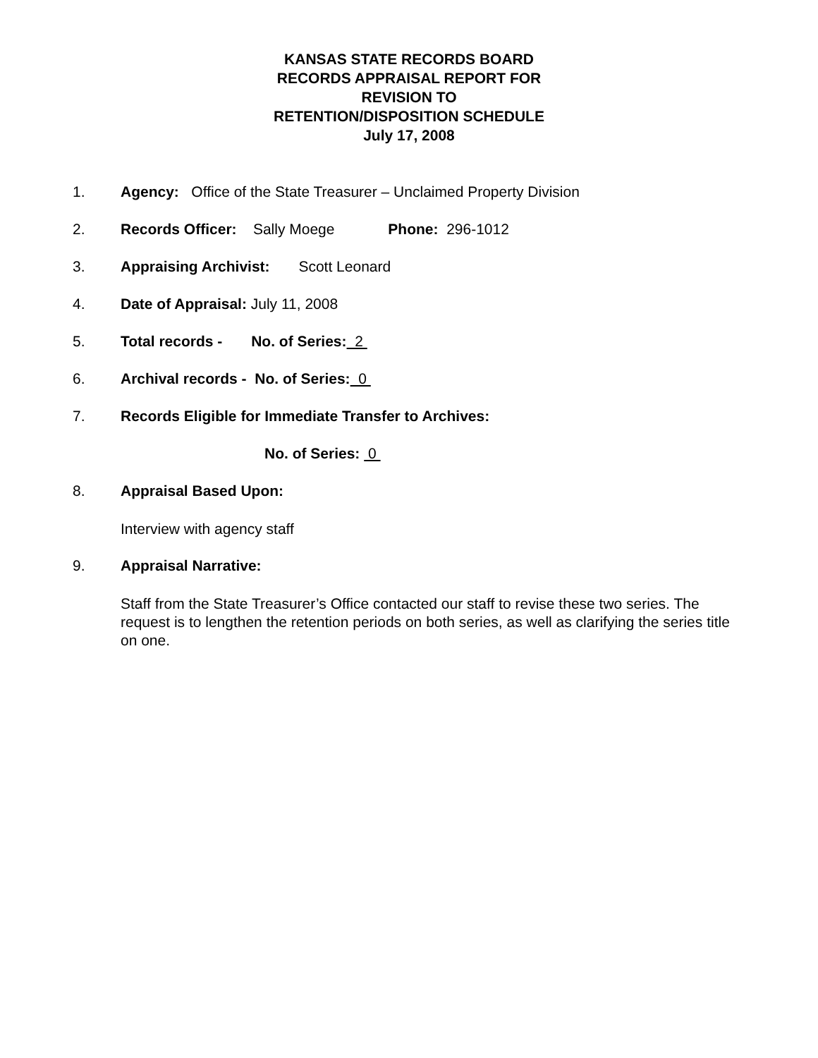KANSAS STATE RECORDS BOARD
RECORDS APPRAISAL REPORT FOR
REVISION TO
RETENTION/DISPOSITION SCHEDULE
July 17, 2008
1. Agency: Office of the State Treasurer – Unclaimed Property Division
2. Records Officer: Sally Moege Phone: 296-1012
3. Appraising Archivist: Scott Leonard
4. Date of Appraisal: July 11, 2008
5. Total records - No. of Series: 2
6. Archival records - No. of Series: 0
7. Records Eligible for Immediate Transfer to Archives:
No. of Series: 0
8. Appraisal Based Upon:
Interview with agency staff
9. Appraisal Narrative:
Staff from the State Treasurer’s Office contacted our staff to revise these two series. The request is to lengthen the retention periods on both series, as well as clarifying the series title on one.